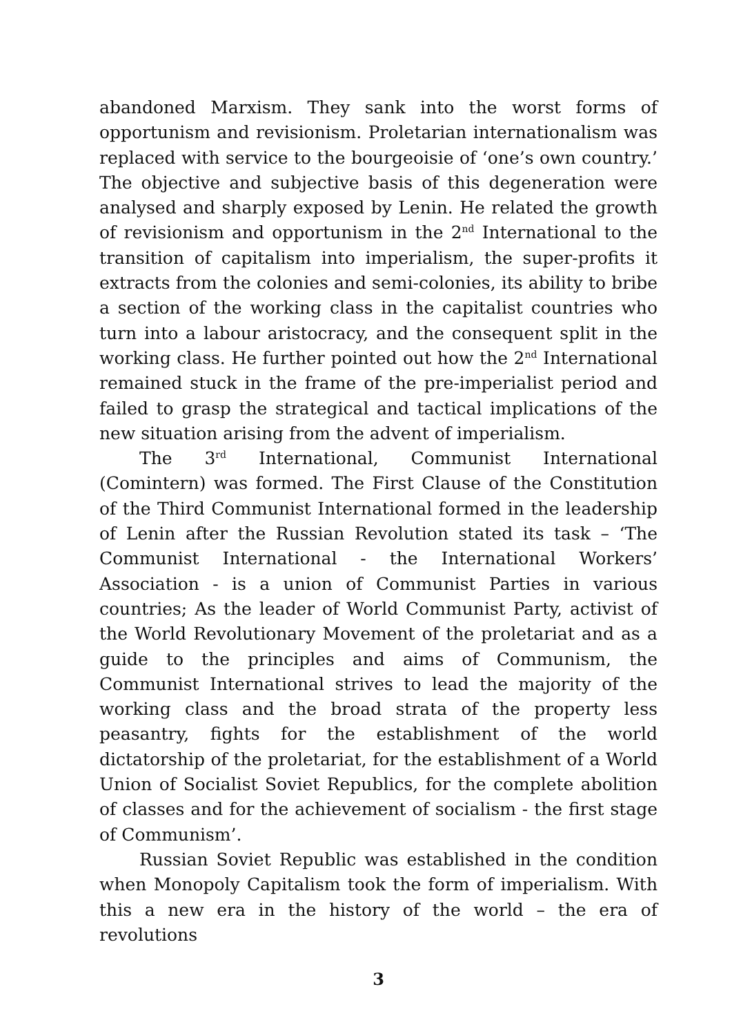abandoned Marxism. They sank into the worst forms of opportunism and revisionism. Proletarian internationalism was replaced with service to the bourgeoisie of ‘one’s own country.’ The objective and subjective basis of this degeneration were analysed and sharply exposed by Lenin. He related the growth of revisionism and opportunism in the 2<sup>nd</sup> International to the transition of capitalism into imperialism, the super-profits it extracts from the colonies and semi-colonies, its ability to bribe a section of the working class in the capitalist countries who turn into a labour aristocracy, and the consequent split in the working class. He further pointed out how the 2<sup>nd</sup> International remained stuck in the frame of the pre-imperialist period and failed to grasp the strategical and tactical implications of the new situation arising from the advent of imperialism.
The 3<sup>rd</sup> International, Communist International (Comintern) was formed. The First Clause of the Constitution of the Third Communist International formed in the leadership of Lenin after the Russian Revolution stated its task – ‘The Communist International - the International Workers’ Association - is a union of Communist Parties in various countries; As the leader of World Communist Party, activist of the World Revolutionary Movement of the proletariat and as a guide to the principles and aims of Communism, the Communist International strives to lead the majority of the working class and the broad strata of the property less peasantry, fights for the establishment of the world dictatorship of the proletariat, for the establishment of a World Union of Socialist Soviet Republics, for the complete abolition of classes and for the achievement of socialism - the first stage of Communism’.
Russian Soviet Republic was established in the condition when Monopoly Capitalism took the form of imperialism. With this a new era in the history of the world – the era of revolutions
3